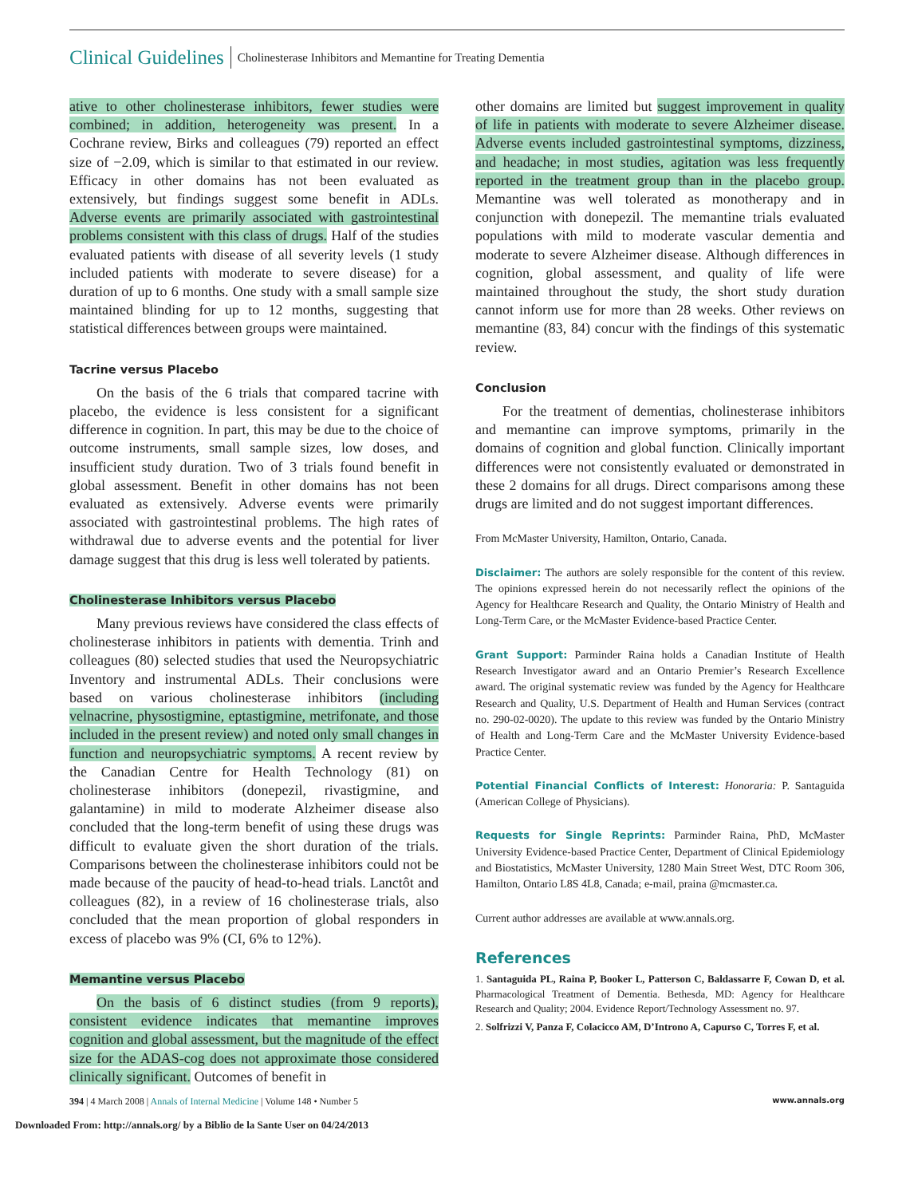Clinical Guidelines Cholinesterase Inhibitors and Memantine for Treating Dementia
ative to other cholinesterase inhibitors, fewer studies were combined; in addition, heterogeneity was present. In a Cochrane review, Birks and colleagues (79) reported an effect size of −2.09, which is similar to that estimated in our review. Efficacy in other domains has not been evaluated as extensively, but findings suggest some benefit in ADLs. Adverse events are primarily associated with gastrointestinal problems consistent with this class of drugs. Half of the studies evaluated patients with disease of all severity levels (1 study included patients with moderate to severe disease) for a duration of up to 6 months. One study with a small sample size maintained blinding for up to 12 months, suggesting that statistical differences between groups were maintained.
Tacrine versus Placebo
On the basis of the 6 trials that compared tacrine with placebo, the evidence is less consistent for a significant difference in cognition. In part, this may be due to the choice of outcome instruments, small sample sizes, low doses, and insufficient study duration. Two of 3 trials found benefit in global assessment. Benefit in other domains has not been evaluated as extensively. Adverse events were primarily associated with gastrointestinal problems. The high rates of withdrawal due to adverse events and the potential for liver damage suggest that this drug is less well tolerated by patients.
Cholinesterase Inhibitors versus Placebo
Many previous reviews have considered the class effects of cholinesterase inhibitors in patients with dementia. Trinh and colleagues (80) selected studies that used the Neuropsychiatric Inventory and instrumental ADLs. Their conclusions were based on various cholinesterase inhibitors (including velnacrine, physostigmine, eptastigmine, metrifonate, and those included in the present review) and noted only small changes in function and neuropsychiatric symptoms. A recent review by the Canadian Centre for Health Technology (81) on cholinesterase inhibitors (donepezil, rivastigmine, and galantamine) in mild to moderate Alzheimer disease also concluded that the long-term benefit of using these drugs was difficult to evaluate given the short duration of the trials. Comparisons between the cholinesterase inhibitors could not be made because of the paucity of head-to-head trials. Lanctôt and colleagues (82), in a review of 16 cholinesterase trials, also concluded that the mean proportion of global responders in excess of placebo was 9% (CI, 6% to 12%).
Memantine versus Placebo
On the basis of 6 distinct studies (from 9 reports), consistent evidence indicates that memantine improves cognition and global assessment, but the magnitude of the effect size for the ADAS-cog does not approximate those considered clinically significant. Outcomes of benefit in
other domains are limited but suggest improvement in quality of life in patients with moderate to severe Alzheimer disease. Adverse events included gastrointestinal symptoms, dizziness, and headache; in most studies, agitation was less frequently reported in the treatment group than in the placebo group. Memantine was well tolerated as monotherapy and in conjunction with donepezil. The memantine trials evaluated populations with mild to moderate vascular dementia and moderate to severe Alzheimer disease. Although differences in cognition, global assessment, and quality of life were maintained throughout the study, the short study duration cannot inform use for more than 28 weeks. Other reviews on memantine (83, 84) concur with the findings of this systematic review.
Conclusion
For the treatment of dementias, cholinesterase inhibitors and memantine can improve symptoms, primarily in the domains of cognition and global function. Clinically important differences were not consistently evaluated or demonstrated in these 2 domains for all drugs. Direct comparisons among these drugs are limited and do not suggest important differences.
From McMaster University, Hamilton, Ontario, Canada.
Disclaimer: The authors are solely responsible for the content of this review. The opinions expressed herein do not necessarily reflect the opinions of the Agency for Healthcare Research and Quality, the Ontario Ministry of Health and Long-Term Care, or the McMaster Evidence-based Practice Center.
Grant Support: Parminder Raina holds a Canadian Institute of Health Research Investigator award and an Ontario Premier’s Research Excellence award. The original systematic review was funded by the Agency for Healthcare Research and Quality, U.S. Department of Health and Human Services (contract no. 290-02-0020). The update to this review was funded by the Ontario Ministry of Health and Long-Term Care and the McMaster University Evidence-based Practice Center.
Potential Financial Conflicts of Interest: Honoraria: P. Santaguida (American College of Physicians).
Requests for Single Reprints: Parminder Raina, PhD, McMaster University Evidence-based Practice Center, Department of Clinical Epidemiology and Biostatistics, McMaster University, 1280 Main Street West, DTC Room 306, Hamilton, Ontario L8S 4L8, Canada; e-mail, praina @mcmaster.ca.
Current author addresses are available at www.annals.org.
References
1. Santaguida PL, Raina P, Booker L, Patterson C, Baldassarre F, Cowan D, et al. Pharmacological Treatment of Dementia. Bethesda, MD: Agency for Healthcare Research and Quality; 2004. Evidence Report/Technology Assessment no. 97.
2. Solfrizzi V, Panza F, Colacicco AM, D’Introno A, Capurso C, Torres F, et al.
394 | 4 March 2008 | Annals of Internal Medicine | Volume 148 • Number 5 www.annals.org
Downloaded From: http://annals.org/ by a Biblio de la Sante User on 04/24/2013